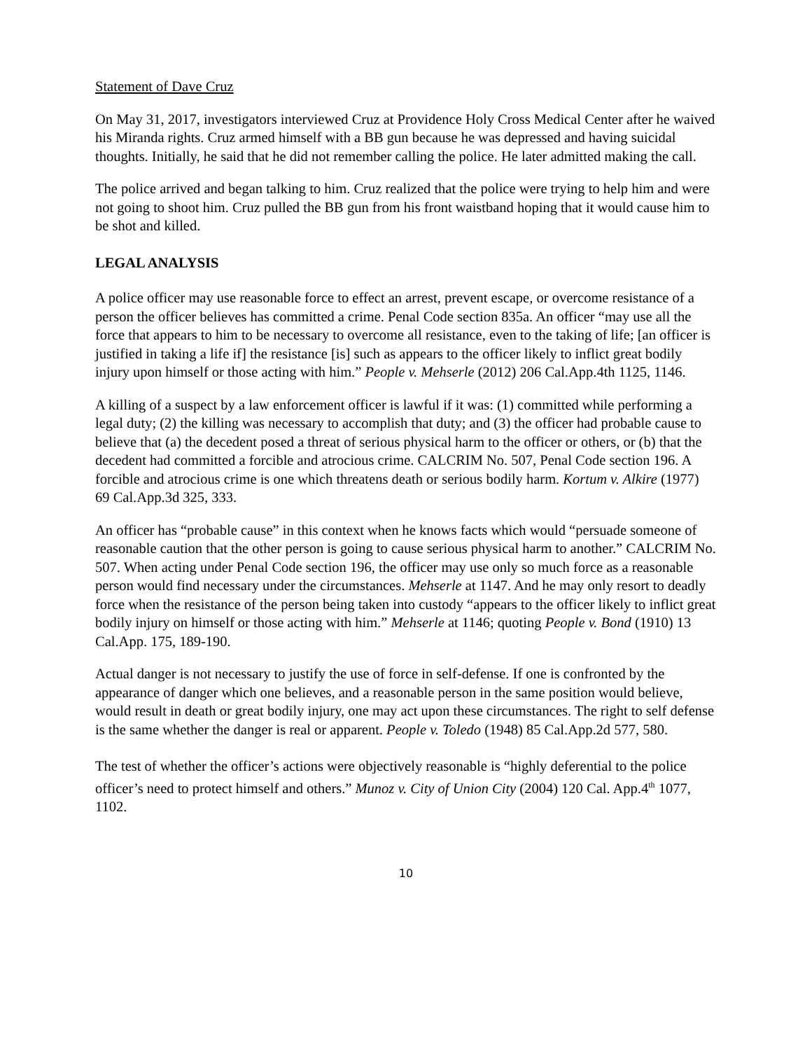Statement of Dave Cruz
On May 31, 2017, investigators interviewed Cruz at Providence Holy Cross Medical Center after he waived his Miranda rights. Cruz armed himself with a BB gun because he was depressed and having suicidal thoughts. Initially, he said that he did not remember calling the police. He later admitted making the call.
The police arrived and began talking to him. Cruz realized that the police were trying to help him and were not going to shoot him. Cruz pulled the BB gun from his front waistband hoping that it would cause him to be shot and killed.
LEGAL ANALYSIS
A police officer may use reasonable force to effect an arrest, prevent escape, or overcome resistance of a person the officer believes has committed a crime. Penal Code section 835a. An officer “may use all the force that appears to him to be necessary to overcome all resistance, even to the taking of life; [an officer is justified in taking a life if] the resistance [is] such as appears to the officer likely to inflict great bodily injury upon himself or those acting with him.” People v. Mehserle (2012) 206 Cal.App.4th 1125, 1146.
A killing of a suspect by a law enforcement officer is lawful if it was: (1) committed while performing a legal duty; (2) the killing was necessary to accomplish that duty; and (3) the officer had probable cause to believe that (a) the decedent posed a threat of serious physical harm to the officer or others, or (b) that the decedent had committed a forcible and atrocious crime. CALCRIM No. 507, Penal Code section 196. A forcible and atrocious crime is one which threatens death or serious bodily harm. Kortum v. Alkire (1977) 69 Cal.App.3d 325, 333.
An officer has “probable cause” in this context when he knows facts which would “persuade someone of reasonable caution that the other person is going to cause serious physical harm to another.” CALCRIM No. 507. When acting under Penal Code section 196, the officer may use only so much force as a reasonable person would find necessary under the circumstances. Mehserle at 1147. And he may only resort to deadly force when the resistance of the person being taken into custody “appears to the officer likely to inflict great bodily injury on himself or those acting with him.” Mehserle at 1146; quoting People v. Bond (1910) 13 Cal.App. 175, 189-190.
Actual danger is not necessary to justify the use of force in self-defense. If one is confronted by the appearance of danger which one believes, and a reasonable person in the same position would believe, would result in death or great bodily injury, one may act upon these circumstances. The right to self defense is the same whether the danger is real or apparent. People v. Toledo (1948) 85 Cal.App.2d 577, 580.
The test of whether the officer’s actions were objectively reasonable is “highly deferential to the police officer’s need to protect himself and others.” Munoz v. City of Union City (2004) 120 Cal. App.4<sup>th</sup> 1077, 1102.
10